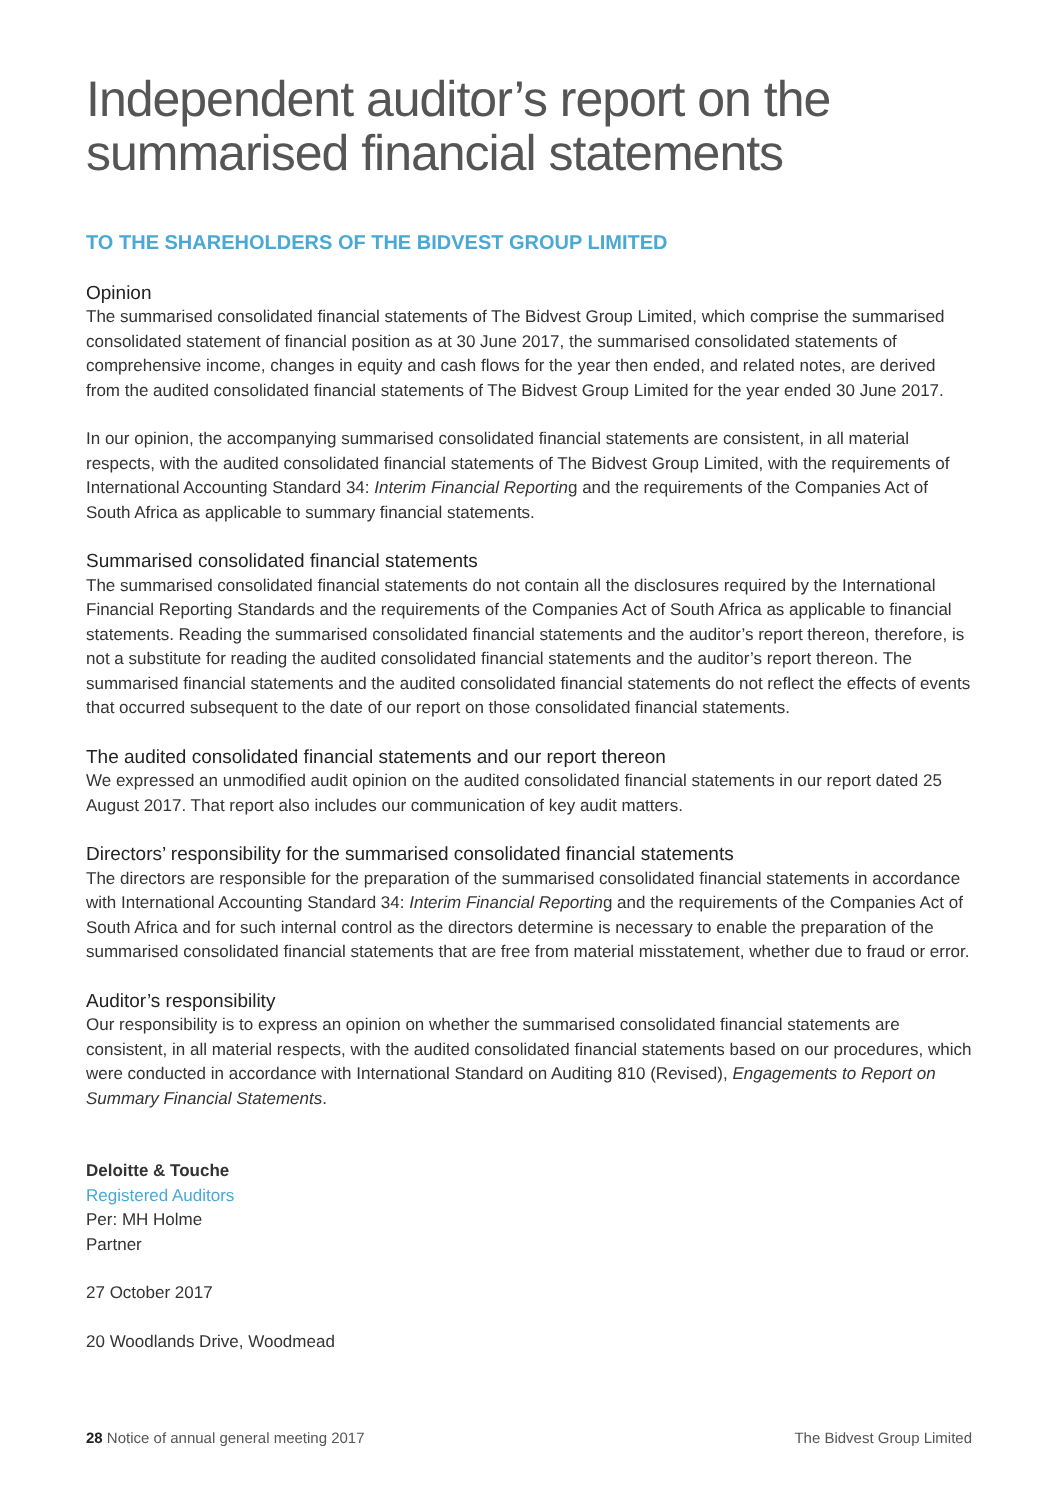Independent auditor’s report on the summarised financial statements
TO THE SHAREHOLDERS OF THE BIDVEST GROUP LIMITED
Opinion
The summarised consolidated financial statements of The Bidvest Group Limited, which comprise the summarised consolidated statement of financial position as at 30 June 2017, the summarised consolidated statements of comprehensive income, changes in equity and cash flows for the year then ended, and related notes, are derived from the audited consolidated financial statements of The Bidvest Group Limited for the year ended 30 June 2017.
In our opinion, the accompanying summarised consolidated financial statements are consistent, in all material respects, with the audited consolidated financial statements of The Bidvest Group Limited, with the requirements of International Accounting Standard 34: Interim Financial Reporting and the requirements of the Companies Act of South Africa as applicable to summary financial statements.
Summarised consolidated financial statements
The summarised consolidated financial statements do not contain all the disclosures required by the International Financial Reporting Standards and the requirements of the Companies Act of South Africa as applicable to financial statements. Reading the summarised consolidated financial statements and the auditor’s report thereon, therefore, is not a substitute for reading the audited consolidated financial statements and the auditor’s report thereon. The summarised financial statements and the audited consolidated financial statements do not reflect the effects of events that occurred subsequent to the date of our report on those consolidated financial statements.
The audited consolidated financial statements and our report thereon
We expressed an unmodified audit opinion on the audited consolidated financial statements in our report dated 25 August 2017. That report also includes our communication of key audit matters.
Directors’ responsibility for the summarised consolidated financial statements
The directors are responsible for the preparation of the summarised consolidated financial statements in accordance with International Accounting Standard 34: Interim Financial Reporting and the requirements of the Companies Act of South Africa and for such internal control as the directors determine is necessary to enable the preparation of the summarised consolidated financial statements that are free from material misstatement, whether due to fraud or error.
Auditor’s responsibility
Our responsibility is to express an opinion on whether the summarised consolidated financial statements are consistent, in all material respects, with the audited consolidated financial statements based on our procedures, which were conducted in accordance with International Standard on Auditing 810 (Revised), Engagements to Report on Summary Financial Statements.
Deloitte & Touche
Registered Auditors
Per: MH Holme
Partner
27 October 2017
20 Woodlands Drive, Woodmead
28 Notice of annual general meeting 2017 The Bidvest Group Limited